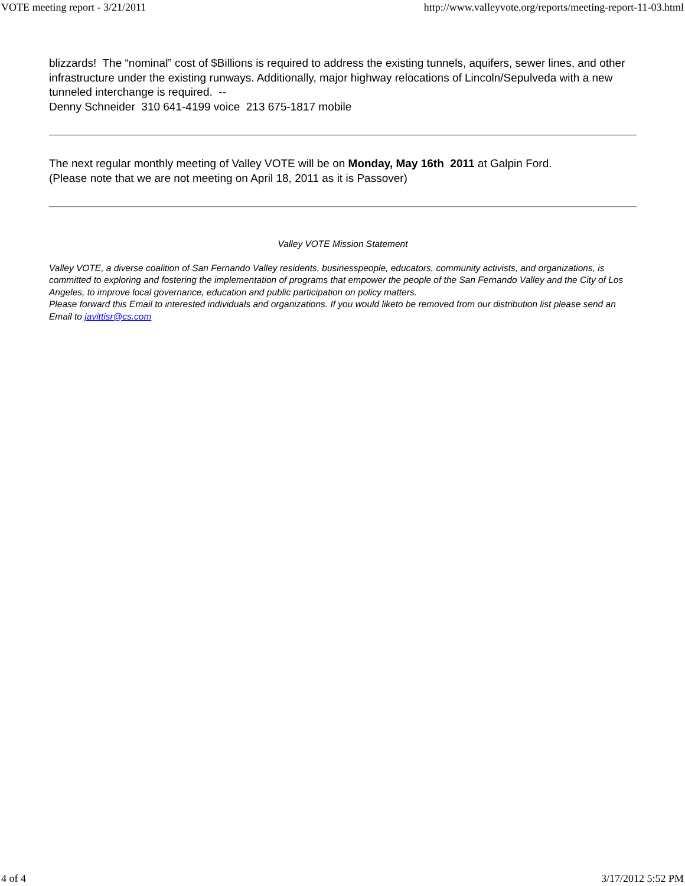VOTE meeting report - 3/21/2011 http://www.valleyvote.org/reports/meeting-report-11-03.html
blizzards! The “nominal” cost of $Billions is required to address the existing tunnels, aquifers, sewer lines, and other infrastructure under the existing runways. Additionally, major highway relocations of Lincoln/Sepulveda with a new tunneled interchange is required. --
Denny Schneider 310 641-4199 voice 213 675-1817 mobile
The next regular monthly meeting of Valley VOTE will be on Monday, May 16th 2011 at Galpin Ford.
(Please note that we are not meeting on April 18, 2011 as it is Passover)
Valley VOTE Mission Statement
Valley VOTE, a diverse coalition of San Fernando Valley residents, businesspeople, educators, community activists, and organizations, is committed to exploring and fostering the implementation of programs that empower the people of the San Fernando Valley and the City of Los Angeles, to improve local governance, education and public participation on policy matters.
Please forward this Email to interested individuals and organizations. If you would liketo be removed from our distribution list please send an Email to javittisr@cs.com
4 of 4 3/17/2012 5:52 PM